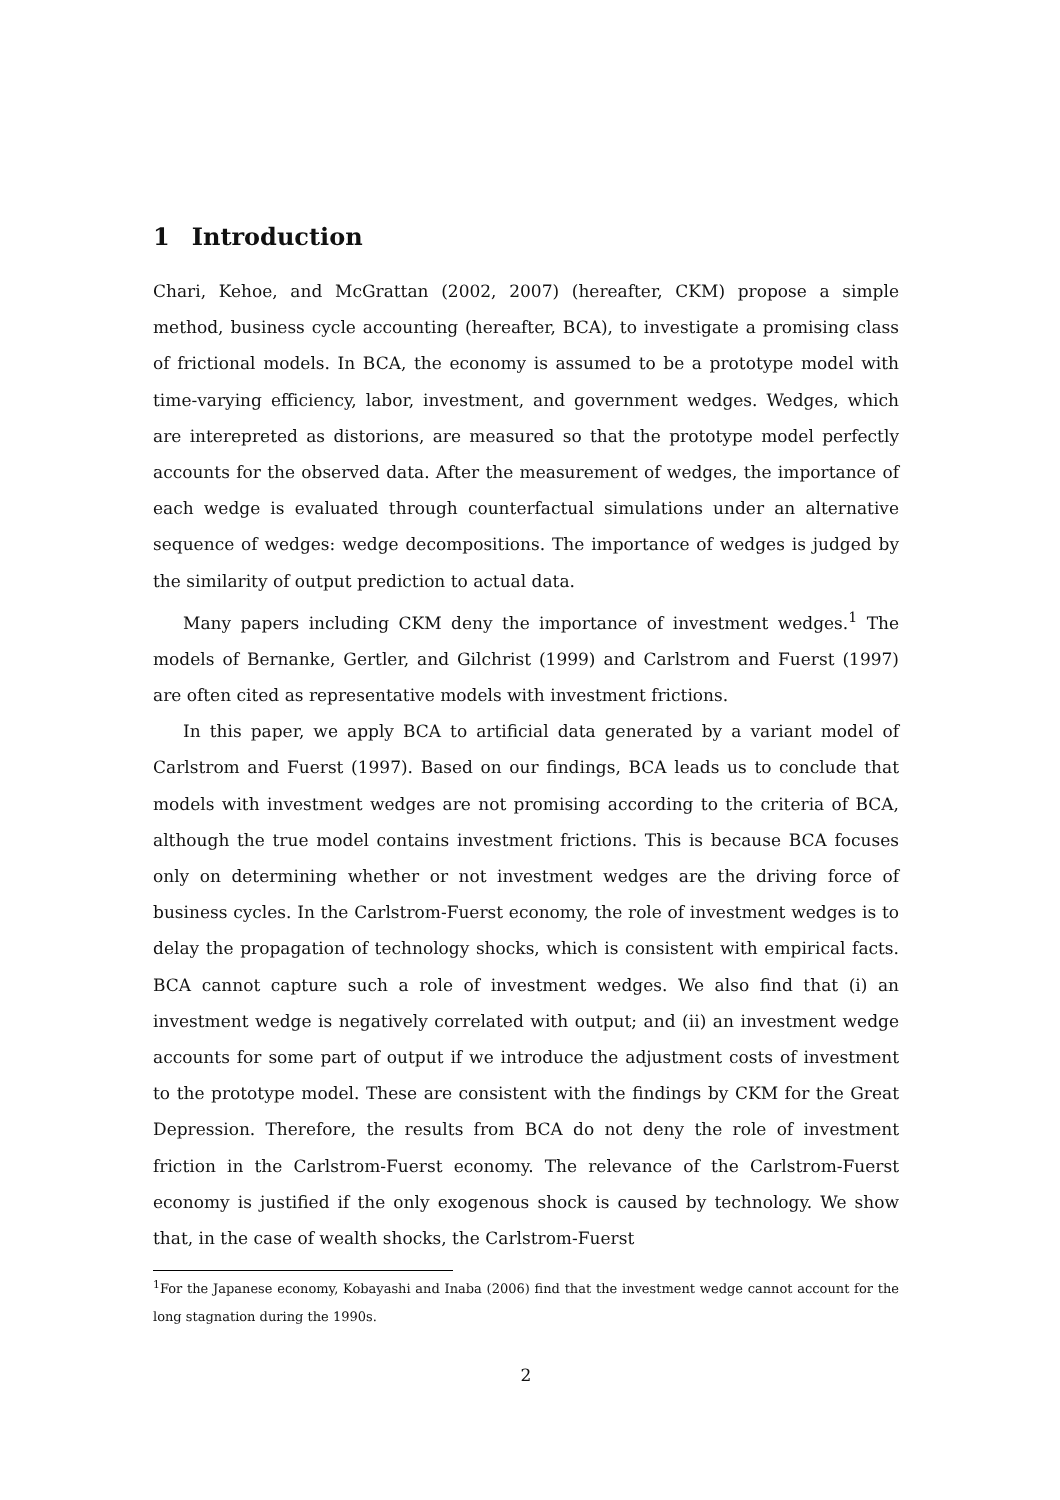1 Introduction
Chari, Kehoe, and McGrattan (2002, 2007) (hereafter, CKM) propose a simple method, business cycle accounting (hereafter, BCA), to investigate a promising class of frictional models. In BCA, the economy is assumed to be a prototype model with time-varying efficiency, labor, investment, and government wedges. Wedges, which are interepreted as distorions, are measured so that the prototype model perfectly accounts for the observed data. After the measurement of wedges, the importance of each wedge is evaluated through counterfactual simulations under an alternative sequence of wedges: wedge decompositions. The importance of wedges is judged by the similarity of output prediction to actual data.
Many papers including CKM deny the importance of investment wedges.<sup>1</sup> The models of Bernanke, Gertler, and Gilchrist (1999) and Carlstrom and Fuerst (1997) are often cited as representative models with investment frictions.
In this paper, we apply BCA to artificial data generated by a variant model of Carlstrom and Fuerst (1997). Based on our findings, BCA leads us to conclude that models with investment wedges are not promising according to the criteria of BCA, although the true model contains investment frictions. This is because BCA focuses only on determining whether or not investment wedges are the driving force of business cycles. In the Carlstrom-Fuerst economy, the role of investment wedges is to delay the propagation of technology shocks, which is consistent with empirical facts. BCA cannot capture such a role of investment wedges. We also find that (i) an investment wedge is negatively correlated with output; and (ii) an investment wedge accounts for some part of output if we introduce the adjustment costs of investment to the prototype model. These are consistent with the findings by CKM for the Great Depression. Therefore, the results from BCA do not deny the role of investment friction in the Carlstrom-Fuerst economy. The relevance of the Carlstrom-Fuerst economy is justified if the only exogenous shock is caused by technology. We show that, in the case of wealth shocks, the Carlstrom-Fuerst
<sup>1</sup> For the Japanese economy, Kobayashi and Inaba (2006) find that the investment wedge cannot account for the long stagnation during the 1990s.
2